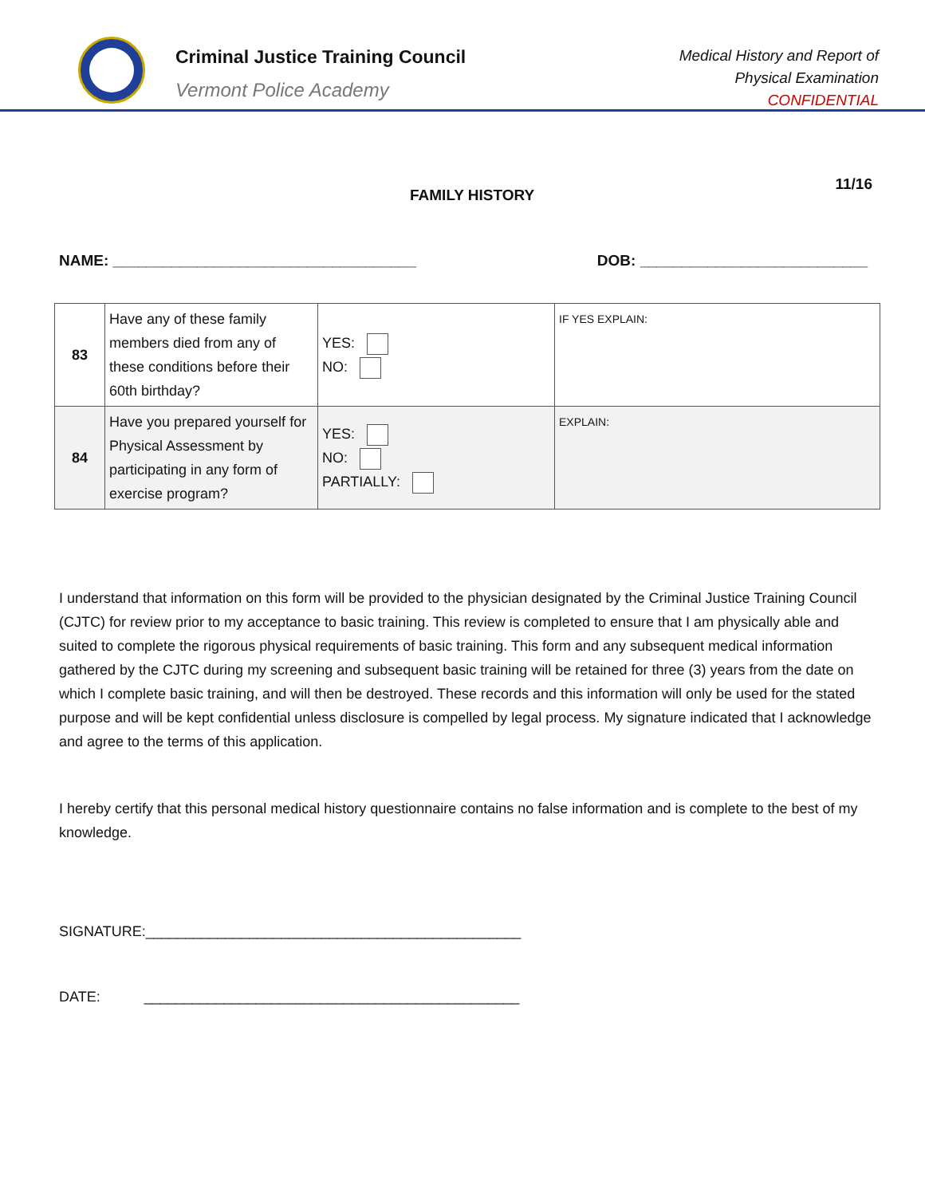Criminal Justice Training Council
Vermont Police Academy
Medical History and Report of
Physical Examination
CONFIDENTIAL
FAMILY HISTORY 11/16
NAME: ____________________________________ DOB: ___________________________
| 83 | Have any of these family members died from any of these conditions before their 60th birthday? | YES: NO: | IF YES EXPLAIN: |
| 84 | Have you prepared yourself for Physical Assessment by participating in any form of exercise program? | YES: NO: PARTIALLY: | EXPLAIN: |
I understand that information on this form will be provided to the physician designated by the Criminal Justice Training Council (CJTC) for review prior to my acceptance to basic training. This review is completed to ensure that I am physically able and suited to complete the rigorous physical requirements of basic training. This form and any subsequent medical information gathered by the CJTC during my screening and subsequent basic training will be retained for three (3) years from the date on which I complete basic training, and will then be destroyed. These records and this information will only be used for the stated purpose and will be kept confidential unless disclosure is compelled by legal process. My signature indicated that I acknowledge and agree to the terms of this application.
I hereby certify that this personal medical history questionnaire contains no false information and is complete to the best of my knowledge.
SIGNATURE:_______________________________________________
DATE: _______________________________________________